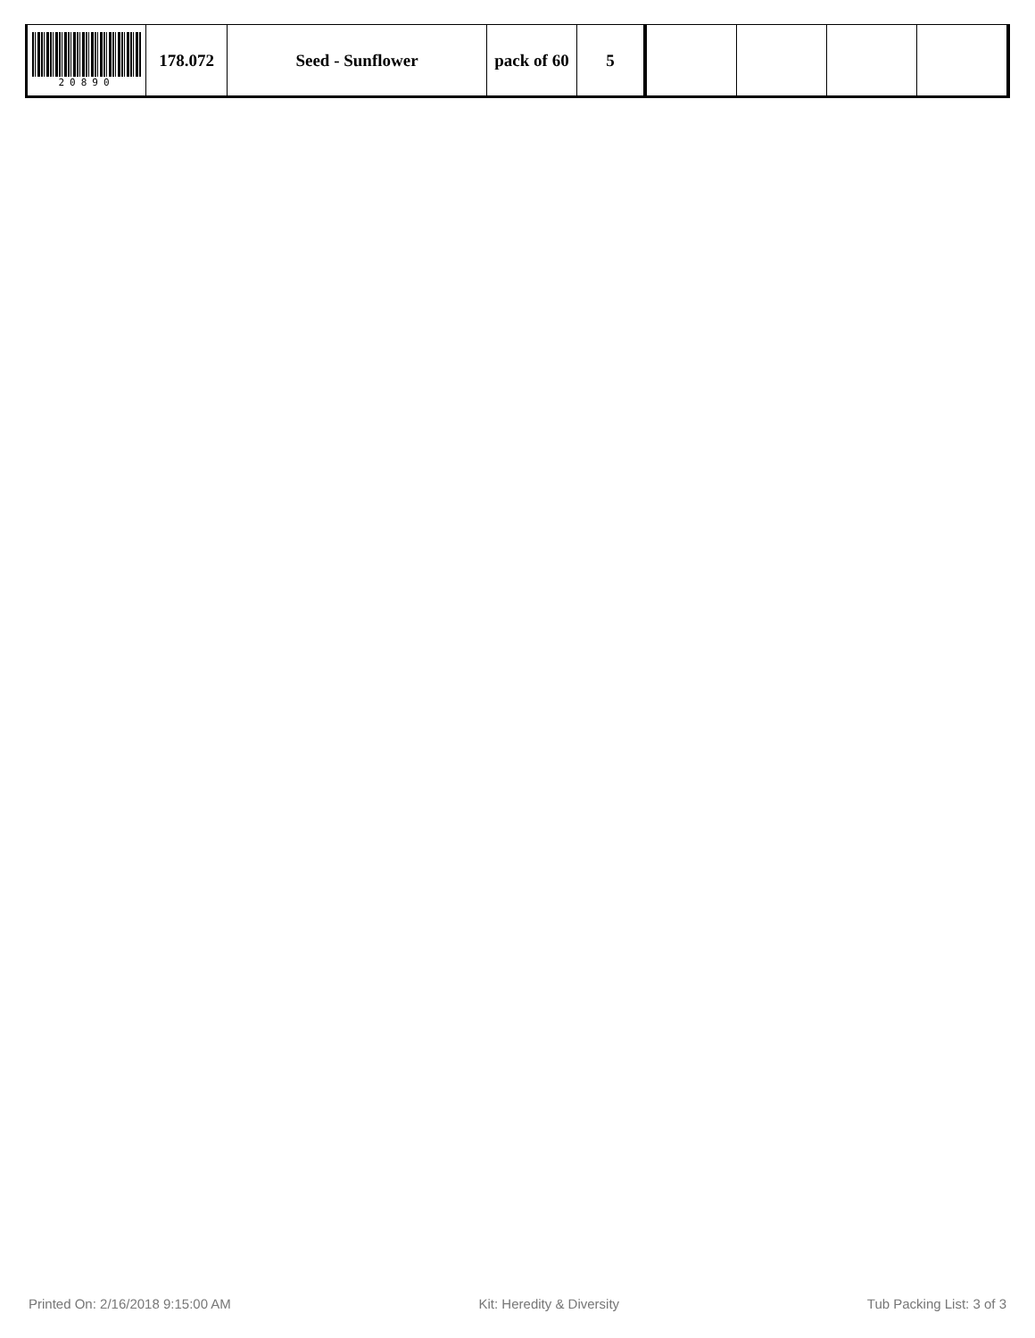| 20890 | 178.072 | Seed - Sunflower | pack of 60 | 5 | | | | |
Printed On: 2/16/2018 9:15:00 AM Kit: Heredity & Diversity Tub Packing List: 3 of 3